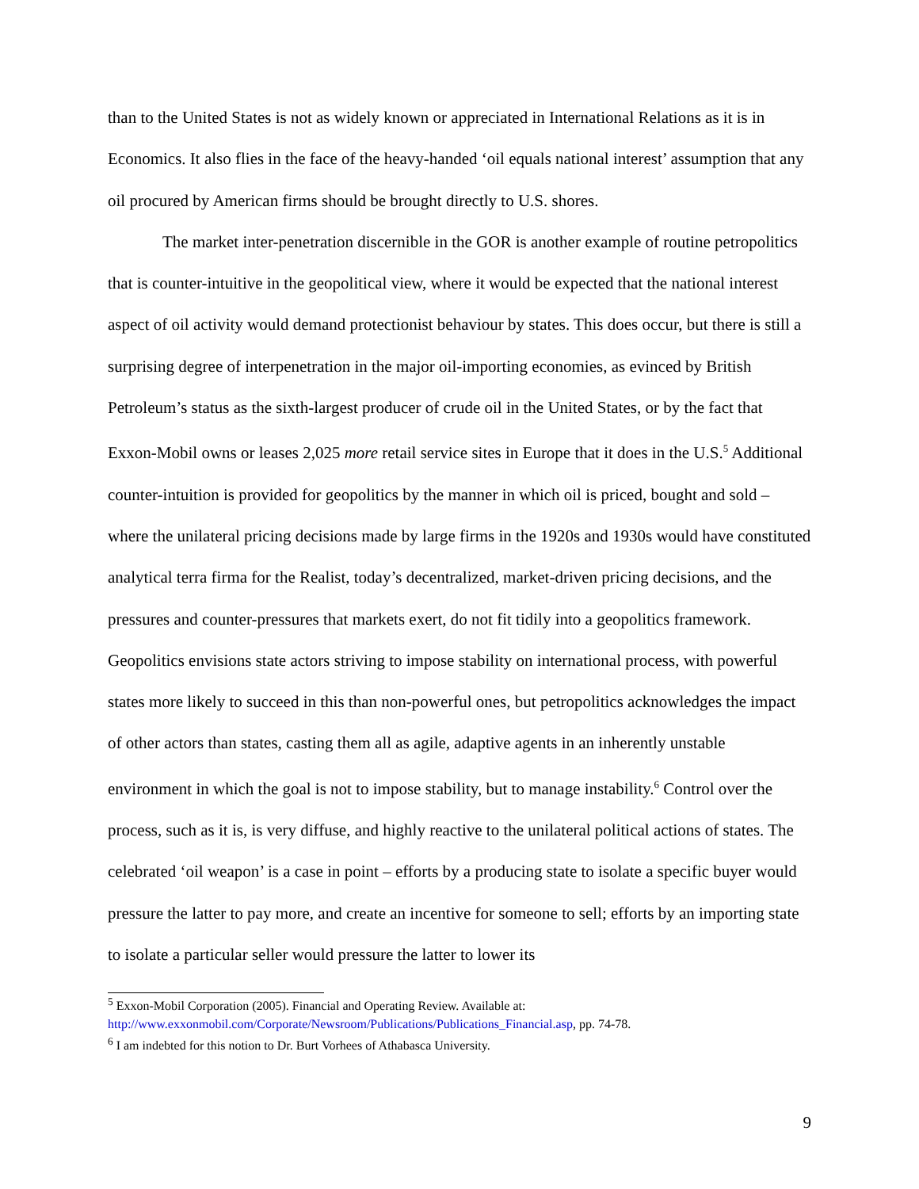than to the United States is not as widely known or appreciated in International Relations as it is in Economics. It also flies in the face of the heavy-handed ‘oil equals national interest’ assumption that any oil procured by American firms should be brought directly to U.S. shores.
The market inter-penetration discernible in the GOR is another example of routine petropolitics that is counter-intuitive in the geopolitical view, where it would be expected that the national interest aspect of oil activity would demand protectionist behaviour by states. This does occur, but there is still a surprising degree of interpenetration in the major oil-importing economies, as evinced by British Petroleum’s status as the sixth-largest producer of crude oil in the United States, or by the fact that Exxon-Mobil owns or leases 2,025 more retail service sites in Europe that it does in the U.S.<sup>5</sup> Additional counter-intuition is provided for geopolitics by the manner in which oil is priced, bought and sold – where the unilateral pricing decisions made by large firms in the 1920s and 1930s would have constituted analytical terra firma for the Realist, today’s decentralized, market-driven pricing decisions, and the pressures and counter-pressures that markets exert, do not fit tidily into a geopolitics framework. Geopolitics envisions state actors striving to impose stability on international process, with powerful states more likely to succeed in this than non-powerful ones, but petropolitics acknowledges the impact of other actors than states, casting them all as agile, adaptive agents in an inherently unstable environment in which the goal is not to impose stability, but to manage instability.<sup>6</sup> Control over the process, such as it is, is very diffuse, and highly reactive to the unilateral political actions of states. The celebrated ‘oil weapon’ is a case in point – efforts by a producing state to isolate a specific buyer would pressure the latter to pay more, and create an incentive for someone to sell; efforts by an importing state to isolate a particular seller would pressure the latter to lower its
<sup>5</sup> Exxon-Mobil Corporation (2005). Financial and Operating Review. Available at: http://www.exxonmobil.com/Corporate/Newsroom/Publications/Publications_Financial.asp, pp. 74-78.
<sup>6</sup> I am indebted for this notion to Dr. Burt Vorhees of Athabasca University.
9